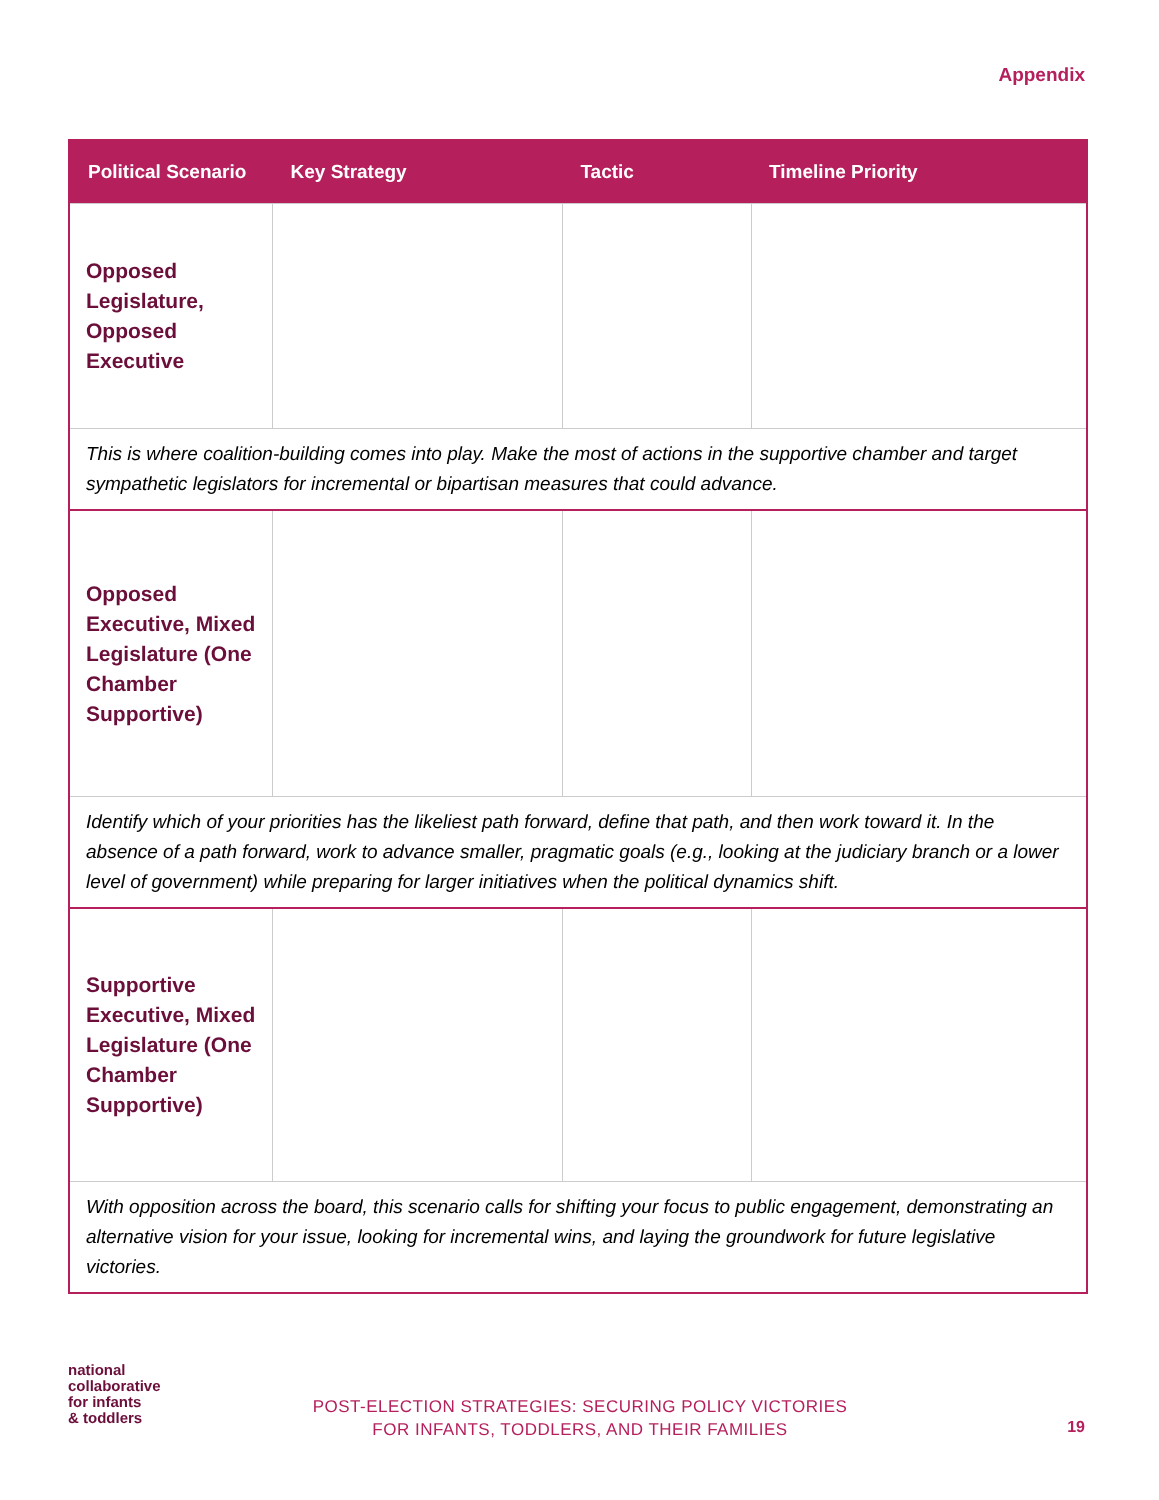Appendix
| Political Scenario | Key Strategy | Tactic | Timeline Priority |
| --- | --- | --- | --- |
| Opposed Legislature, Opposed Executive | | | |
| This is where coalition-building comes into play. Make the most of actions in the supportive chamber and target sympathetic legislators for incremental or bipartisan measures that could advance. | | | |
| Opposed Executive, Mixed Legislature (One Chamber Supportive) | | | |
| Identify which of your priorities has the likeliest path forward, define that path, and then work toward it. In the absence of a path forward, work to advance smaller, pragmatic goals (e.g., looking at the judiciary branch or a lower level of government) while preparing for larger initiatives when the political dynamics shift. | | | |
| Supportive Executive, Mixed Legislature (One Chamber Supportive) | | | |
| With opposition across the board, this scenario calls for shifting your focus to public engagement, demonstrating an alternative vision for your issue, looking for incremental wins, and laying the groundwork for future legislative victories. | | | |
national
collaborative
for infants
& toddlers
POST-ELECTION STRATEGIES: SECURING POLICY VICTORIES
FOR INFANTS, TODDLERS, AND THEIR FAMILIES
19